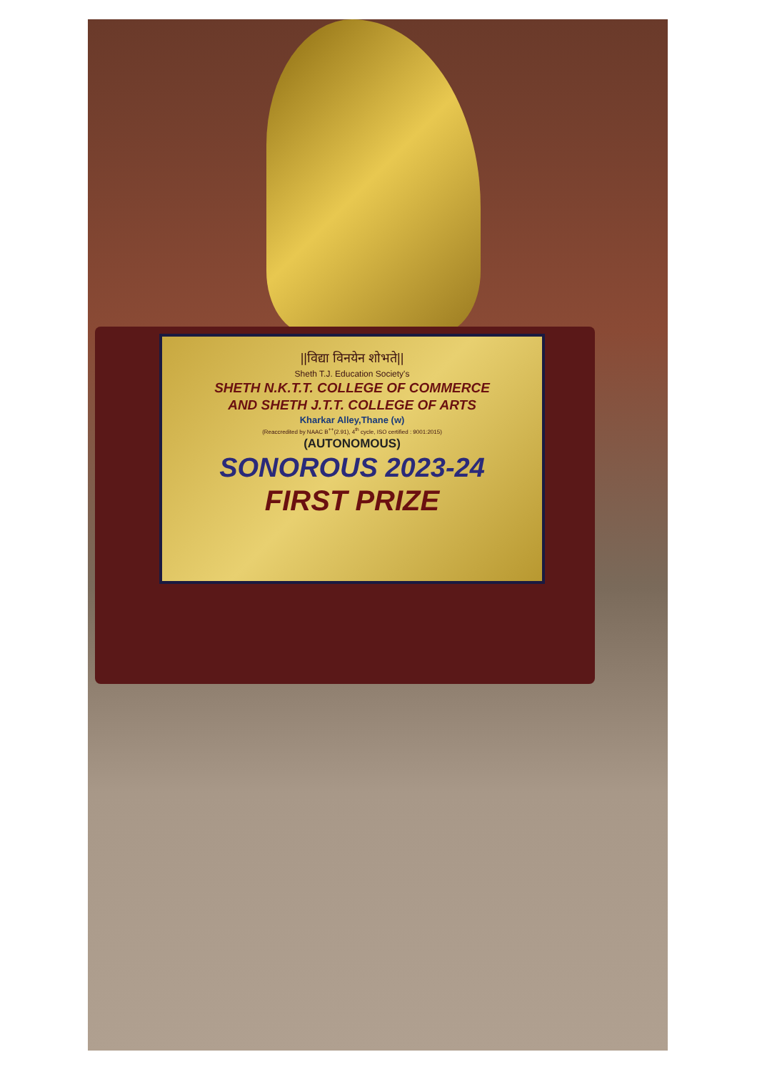||विद्या विनयेन शोभते||
Sheth T.J. Education Society's
SHETH N.K.T.T. COLLEGE OF COMMERCE
AND SHETH J.T.T. COLLEGE OF ARTS
Kharkar Alley,Thane (w)
(Reaccredited by NAAC B<sup>++</sup>(2.91), 4<sup>th</sup> cycle, ISO certified : 9001:2015)
(AUTONOMOUS)
SONOROUS 2023-24
FIRST PRIZE